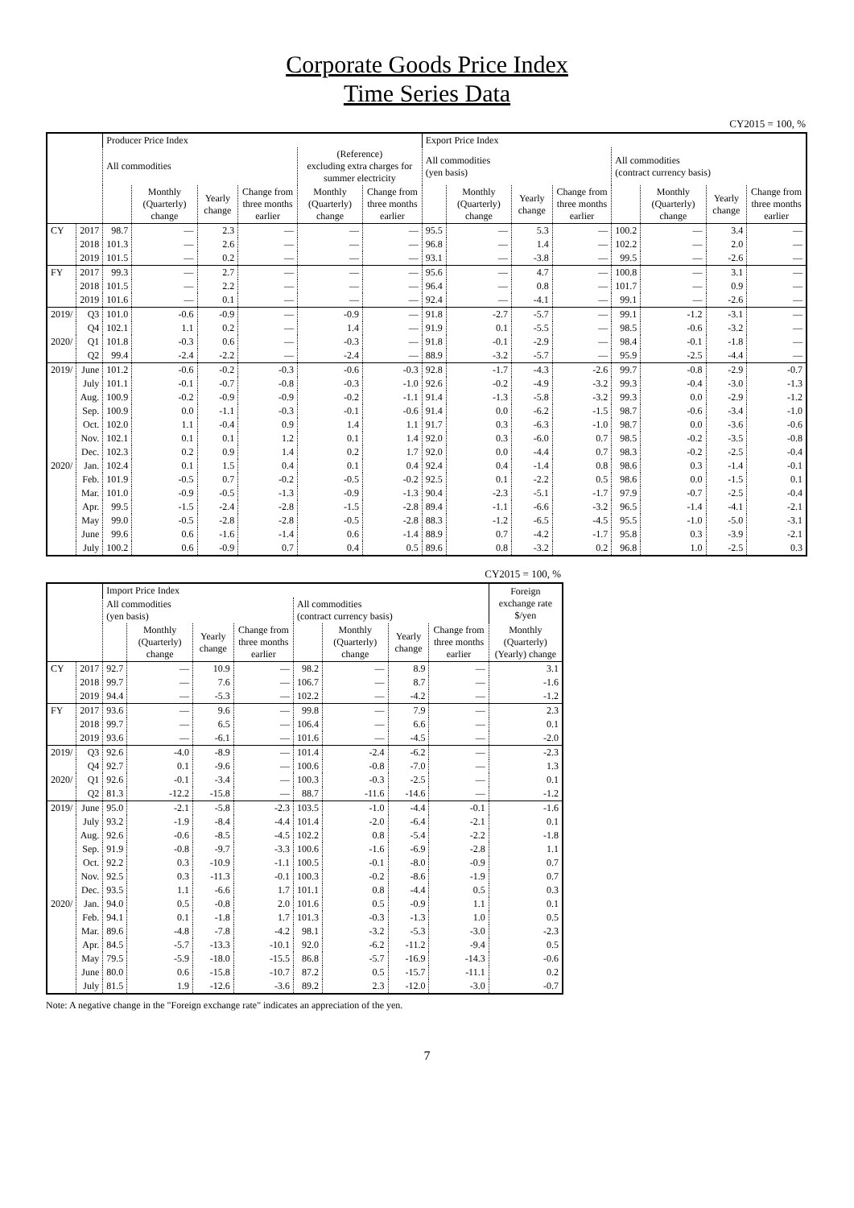Corporate Goods Price Index
Time Series Data
CY2015 = 100, %
| | | Producer Price Index | | | | | | Export Price Index | | | | | | | |
| --- | --- | --- | --- | --- | --- | --- | --- | --- | --- | --- | --- | --- | --- | --- | --- |
| | | All commodities | | | | (Reference) excluding extra charges for summer electricity | | All commodities (yen basis) | | | | All commodities (contract currency basis) | | | |
| | | | Monthly (Quarterly) change | Yearly change | Change from three months earlier | Monthly (Quarterly) change | Change from three months earlier | | Monthly (Quarterly) change | Yearly change | Change from three months earlier | | Monthly (Quarterly) change | Yearly change | Change from three months earlier |
| CY | 2017 | 98.7 | — | 2.3 | — | — | — | 95.5 | — | 5.3 | — | 100.2 | — | 3.4 | — |
| | 2018 | 101.3 | — | 2.6 | — | — | — | 96.8 | — | 1.4 | — | 102.2 | — | 2.0 | — |
| | 2019 | 101.5 | — | 0.2 | — | — | — | 93.1 | — | -3.8 | — | 99.5 | — | -2.6 | — |
| FY | 2017 | 99.3 | — | 2.7 | — | — | — | 95.6 | — | 4.7 | — | 100.8 | — | 3.1 | — |
| | 2018 | 101.5 | — | 2.2 | — | — | — | 96.4 | — | 0.8 | — | 101.7 | — | 0.9 | — |
| | 2019 | 101.6 | — | 0.1 | — | — | — | 92.4 | — | -4.1 | — | 99.1 | — | -2.6 | — |
| 2019/ | Q3 | 101.0 | -0.6 | -0.9 | — | -0.9 | — | 91.8 | -2.7 | -5.7 | — | 99.1 | -1.2 | -3.1 | — |
| | Q4 | 102.1 | 1.1 | 0.2 | — | 1.4 | — | 91.9 | 0.1 | -5.5 | — | 98.5 | -0.6 | -3.2 | — |
| 2020/ | Q1 | 101.8 | -0.3 | 0.6 | — | -0.3 | — | 91.8 | -0.1 | -2.9 | — | 98.4 | -0.1 | -1.8 | — |
| | Q2 | 99.4 | -2.4 | -2.2 | — | -2.4 | — | 88.9 | -3.2 | -5.7 | — | 95.9 | -2.5 | -4.4 | — |
| 2019/ | June | 101.2 | -0.6 | -0.2 | -0.3 | -0.6 | -0.3 | 92.8 | -1.7 | -4.3 | -2.6 | 99.7 | -0.8 | -2.9 | -0.7 |
| | July | 101.1 | -0.1 | -0.7 | -0.8 | -0.3 | -1.0 | 92.6 | -0.2 | -4.9 | -3.2 | 99.3 | -0.4 | -3.0 | -1.3 |
| | Aug. | 100.9 | -0.2 | -0.9 | -0.9 | -0.2 | -1.1 | 91.4 | -1.3 | -5.8 | -3.2 | 99.3 | 0.0 | -2.9 | -1.2 |
| | Sep. | 100.9 | 0.0 | -1.1 | -0.3 | -0.1 | -0.6 | 91.4 | 0.0 | -6.2 | -1.5 | 98.7 | -0.6 | -3.4 | -1.0 |
| | Oct. | 102.0 | 1.1 | -0.4 | 0.9 | 1.4 | 1.1 | 91.7 | 0.3 | -6.3 | -1.0 | 98.7 | 0.0 | -3.6 | -0.6 |
| | Nov. | 102.1 | 0.1 | 0.1 | 1.2 | 0.1 | 1.4 | 92.0 | 0.3 | -6.0 | 0.7 | 98.5 | -0.2 | -3.5 | -0.8 |
| | Dec. | 102.3 | 0.2 | 0.9 | 1.4 | 0.2 | 1.7 | 92.0 | 0.0 | -4.4 | 0.7 | 98.3 | -0.2 | -2.5 | -0.4 |
| 2020/ | Jan. | 102.4 | 0.1 | 1.5 | 0.4 | 0.1 | 0.4 | 92.4 | 0.4 | -1.4 | 0.8 | 98.6 | 0.3 | -1.4 | -0.1 |
| | Feb. | 101.9 | -0.5 | 0.7 | -0.2 | -0.5 | -0.2 | 92.5 | 0.1 | -2.2 | 0.5 | 98.6 | 0.0 | -1.5 | 0.1 |
| | Mar. | 101.0 | -0.9 | -0.5 | -1.3 | -0.9 | -1.3 | 90.4 | -2.3 | -5.1 | -1.7 | 97.9 | -0.7 | -2.5 | -0.4 |
| | Apr. | 99.5 | -1.5 | -2.4 | -2.8 | -1.5 | -2.8 | 89.4 | -1.1 | -6.6 | -3.2 | 96.5 | -1.4 | -4.1 | -2.1 |
| | May | 99.0 | -0.5 | -2.8 | -2.8 | -0.5 | -2.8 | 88.3 | -1.2 | -6.5 | -4.5 | 95.5 | -1.0 | -5.0 | -3.1 |
| | June | 99.6 | 0.6 | -1.6 | -1.4 | 0.6 | -1.4 | 88.9 | 0.7 | -4.2 | -1.7 | 95.8 | 0.3 | -3.9 | -2.1 |
| | July | 100.2 | 0.6 | -0.9 | 0.7 | 0.4 | 0.5 | 89.6 | 0.8 | -3.2 | 0.2 | 96.8 | 1.0 | -2.5 | 0.3 |
CY2015 = 100, %
| | | Import Price Index | | | | | | | | Foreign exchange rate $/yen |
| --- | --- | --- | --- | --- | --- | --- | --- | --- | --- | --- |
| | | All commodities (yen basis) | | | | All commodities (contract currency basis) | | | | |
| | | | Monthly (Quarterly) change | Yearly change | Change from three months earlier | | Monthly (Quarterly) change | Yearly change | Change from three months earlier | Monthly (Quarterly) (Yearly) change |
| CY | 2017 | 92.7 | — | 10.9 | — | 98.2 | — | 8.9 | — | 3.1 |
| | 2018 | 99.7 | — | 7.6 | — | 106.7 | — | 8.7 | — | -1.6 |
| | 2019 | 94.4 | — | -5.3 | — | 102.2 | — | -4.2 | — | -1.2 |
| FY | 2017 | 93.6 | — | 9.6 | — | 99.8 | — | 7.9 | — | 2.3 |
| | 2018 | 99.7 | — | 6.5 | — | 106.4 | — | 6.6 | — | 0.1 |
| | 2019 | 93.6 | — | -6.1 | — | 101.6 | — | -4.5 | — | -2.0 |
| 2019/ | Q3 | 92.6 | -4.0 | -8.9 | — | 101.4 | -2.4 | -6.2 | — | -2.3 |
| | Q4 | 92.7 | 0.1 | -9.6 | — | 100.6 | -0.8 | -7.0 | — | 1.3 |
| 2020/ | Q1 | 92.6 | -0.1 | -3.4 | — | 100.3 | -0.3 | -2.5 | — | 0.1 |
| | Q2 | 81.3 | -12.2 | -15.8 | — | 88.7 | -11.6 | -14.6 | — | -1.2 |
| 2019/ | June | 95.0 | -2.1 | -5.8 | -2.3 | 103.5 | -1.0 | -4.4 | -0.1 | -1.6 |
| | July | 93.2 | -1.9 | -8.4 | -4.4 | 101.4 | -2.0 | -6.4 | -2.1 | 0.1 |
| | Aug. | 92.6 | -0.6 | -8.5 | -4.5 | 102.2 | 0.8 | -5.4 | -2.2 | -1.8 |
| | Sep. | 91.9 | -0.8 | -9.7 | -3.3 | 100.6 | -1.6 | -6.9 | -2.8 | 1.1 |
| | Oct. | 92.2 | 0.3 | -10.9 | -1.1 | 100.5 | -0.1 | -8.0 | -0.9 | 0.7 |
| | Nov. | 92.5 | 0.3 | -11.3 | -0.1 | 100.3 | -0.2 | -8.6 | -1.9 | 0.7 |
| | Dec. | 93.5 | 1.1 | -6.6 | 1.7 | 101.1 | 0.8 | -4.4 | 0.5 | 0.3 |
| 2020/ | Jan. | 94.0 | 0.5 | -0.8 | 2.0 | 101.6 | 0.5 | -0.9 | 1.1 | 0.1 |
| | Feb. | 94.1 | 0.1 | -1.8 | 1.7 | 101.3 | -0.3 | -1.3 | 1.0 | 0.5 |
| | Mar. | 89.6 | -4.8 | -7.8 | -4.2 | 98.1 | -3.2 | -5.3 | -3.0 | -2.3 |
| | Apr. | 84.5 | -5.7 | -13.3 | -10.1 | 92.0 | -6.2 | -11.2 | -9.4 | 0.5 |
| | May | 79.5 | -5.9 | -18.0 | -15.5 | 86.8 | -5.7 | -16.9 | -14.3 | -0.6 |
| | June | 80.0 | 0.6 | -15.8 | -10.7 | 87.2 | 0.5 | -15.7 | -11.1 | 0.2 |
| | July | 81.5 | 1.9 | -12.6 | -3.6 | 89.2 | 2.3 | -12.0 | -3.0 | -0.7 |
Note: A negative change in the "Foreign exchange rate" indicates an appreciation of the yen.
7